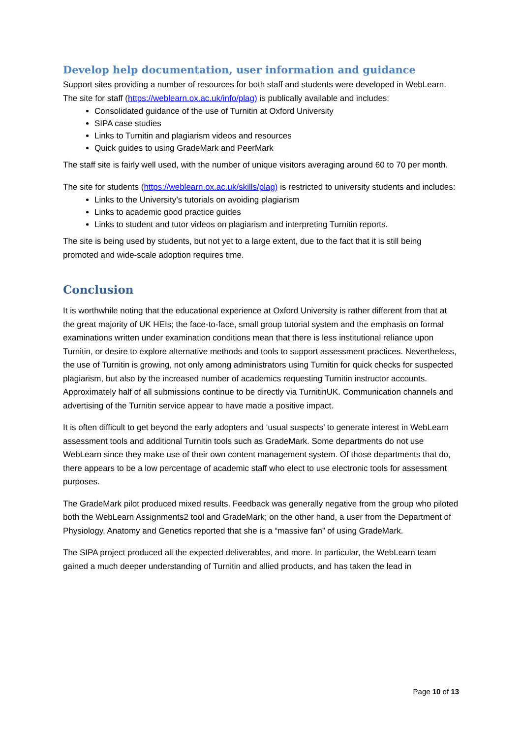Develop help documentation, user information and guidance
Support sites providing a number of resources for both staff and students were developed in WebLearn. The site for staff (https://weblearn.ox.ac.uk/info/plag) is publically available and includes:
Consolidated guidance of the use of Turnitin at Oxford University
SIPA case studies
Links to Turnitin and plagiarism videos and resources
Quick guides to using GradeMark and PeerMark
The staff site is fairly well used, with the number of unique visitors averaging around 60 to 70 per month.
The site for students (https://weblearn.ox.ac.uk/skills/plag) is restricted to university students and includes:
Links to the University’s tutorials on avoiding plagiarism
Links to academic good practice guides
Links to student and tutor videos on plagiarism and interpreting Turnitin reports.
The site is being used by students, but not yet to a large extent, due to the fact that it is still being promoted and wide-scale adoption requires time.
Conclusion
It is worthwhile noting that the educational experience at Oxford University is rather different from that at the great majority of UK HEIs; the face-to-face, small group tutorial system and the emphasis on formal examinations written under examination conditions mean that there is less institutional reliance upon Turnitin, or desire to explore alternative methods and tools to support assessment practices. Nevertheless, the use of Turnitin is growing, not only among administrators using Turnitin for quick checks for suspected plagiarism, but also by the increased number of academics requesting Turnitin instructor accounts. Approximately half of all submissions continue to be directly via TurnitinUK. Communication channels and advertising of the Turnitin service appear to have made a positive impact.
It is often difficult to get beyond the early adopters and ‘usual suspects’ to generate interest in WebLearn assessment tools and additional Turnitin tools such as GradeMark. Some departments do not use WebLearn since they make use of their own content management system. Of those departments that do, there appears to be a low percentage of academic staff who elect to use electronic tools for assessment purposes.
The GradeMark pilot produced mixed results. Feedback was generally negative from the group who piloted both the WebLearn Assignments2 tool and GradeMark; on the other hand, a user from the Department of Physiology, Anatomy and Genetics reported that she is a “massive fan” of using GradeMark.
The SIPA project produced all the expected deliverables, and more. In particular, the WebLearn team gained a much deeper understanding of Turnitin and allied products, and has taken the lead in
Page 10 of 13